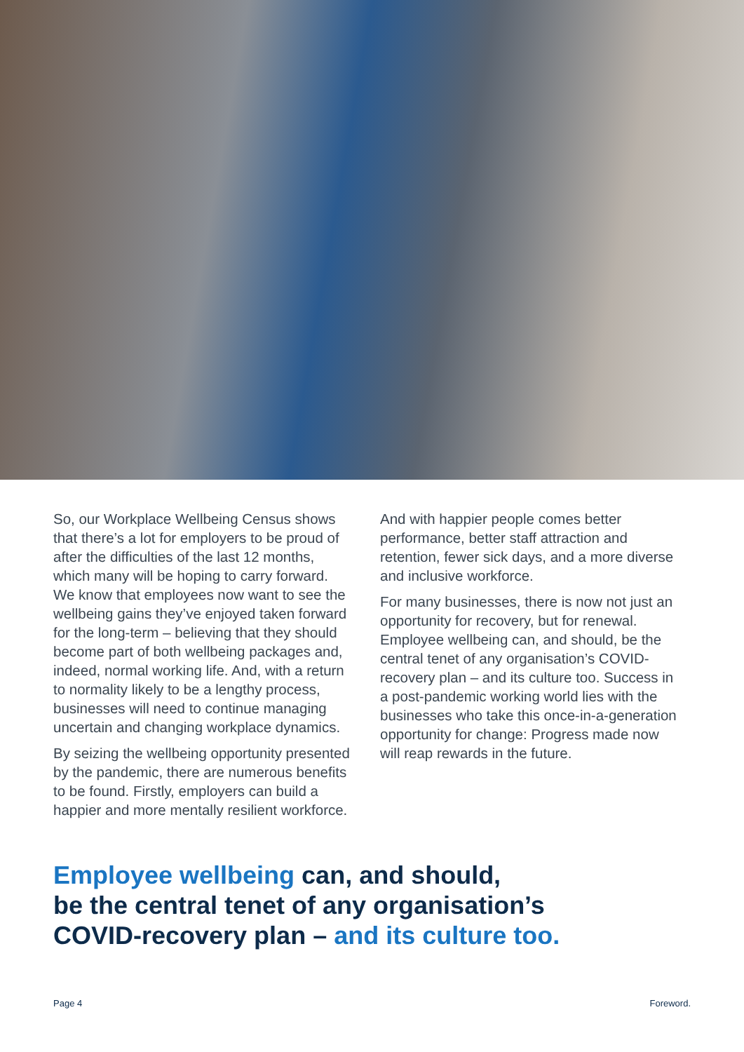So, our Workplace Wellbeing Census shows that there’s a lot for employers to be proud of after the difficulties of the last 12 months, which many will be hoping to carry forward. We know that employees now want to see the wellbeing gains they’ve enjoyed taken forward for the long-term – believing that they should become part of both wellbeing packages and, indeed, normal working life. And, with a return to normality likely to be a lengthy process, businesses will need to continue managing uncertain and changing workplace dynamics.
By seizing the wellbeing opportunity presented by the pandemic, there are numerous benefits to be found. Firstly, employers can build a happier and more mentally resilient workforce.
And with happier people comes better performance, better staff attraction and retention, fewer sick days, and a more diverse and inclusive workforce.
For many businesses, there is now not just an opportunity for recovery, but for renewal. Employee wellbeing can, and should, be the central tenet of any organisation’s COVID-recovery plan – and its culture too. Success in a post-pandemic working world lies with the businesses who take this once-in-a-generation opportunity for change: Progress made now will reap rewards in the future.
Employee wellbeing can, and should,
be the central tenet of any organisation’s
COVID-recovery plan – and its culture too.
Page 4 Foreword.